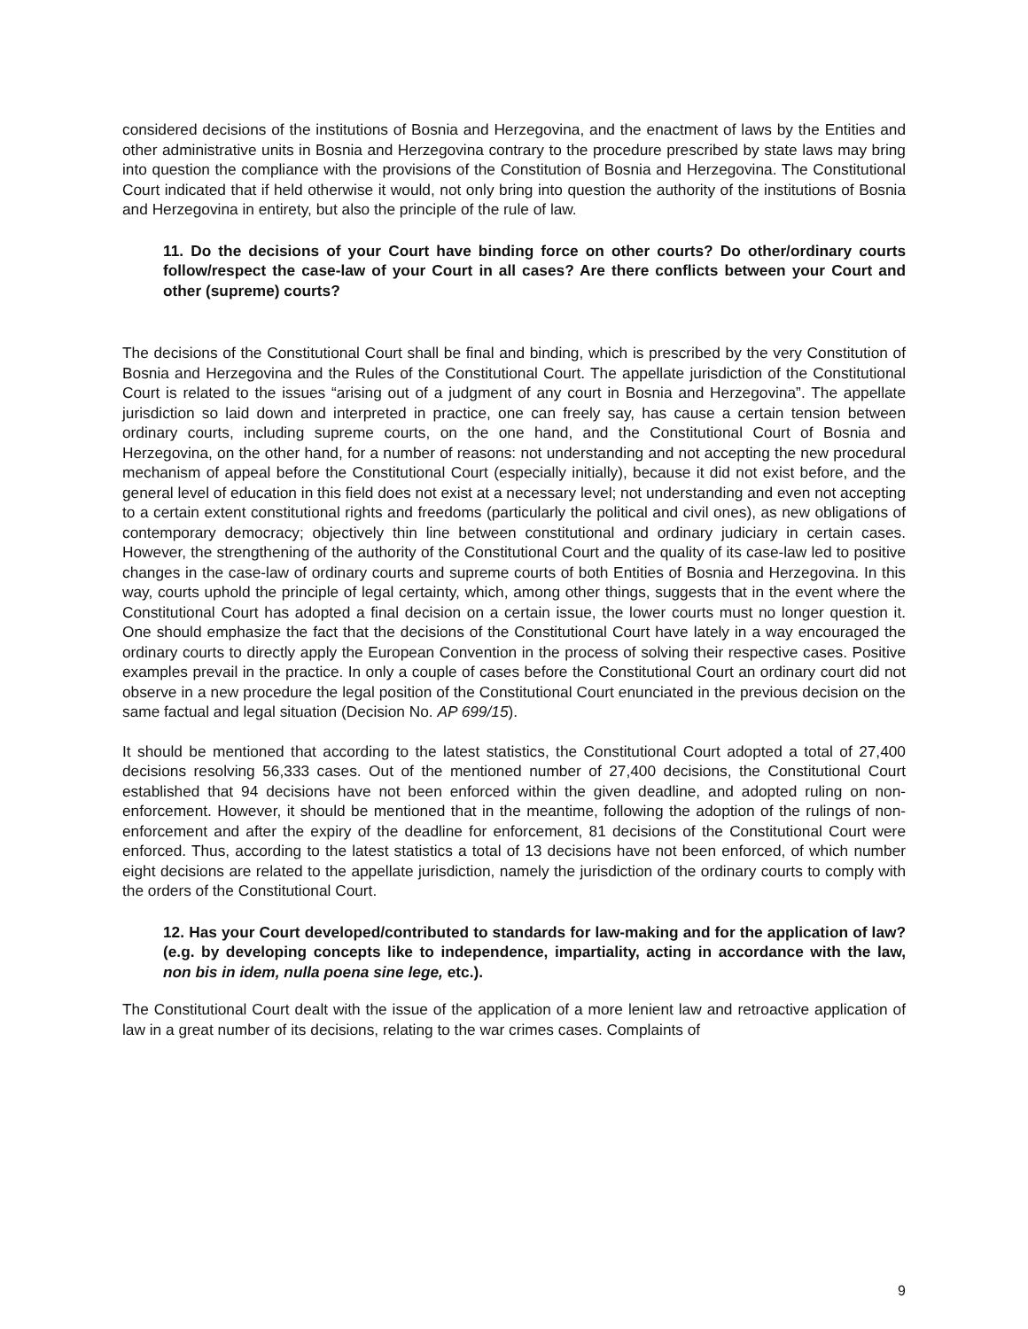considered decisions of the institutions of Bosnia and Herzegovina, and the enactment of laws by the Entities and other administrative units in Bosnia and Herzegovina contrary to the procedure prescribed by state laws may bring into question the compliance with the provisions of the Constitution of Bosnia and Herzegovina. The Constitutional Court indicated that if held otherwise it would, not only bring into question the authority of the institutions of Bosnia and Herzegovina in entirety, but also the principle of the rule of law.
11. Do the decisions of your Court have binding force on other courts? Do other/ordinary courts follow/respect the case-law of your Court in all cases? Are there conflicts between your Court and other (supreme) courts?
The decisions of the Constitutional Court shall be final and binding, which is prescribed by the very Constitution of Bosnia and Herzegovina and the Rules of the Constitutional Court. The appellate jurisdiction of the Constitutional Court is related to the issues “arising out of a judgment of any court in Bosnia and Herzegovina”. The appellate jurisdiction so laid down and interpreted in practice, one can freely say, has cause a certain tension between ordinary courts, including supreme courts, on the one hand, and the Constitutional Court of Bosnia and Herzegovina, on the other hand, for a number of reasons: not understanding and not accepting the new procedural mechanism of appeal before the Constitutional Court (especially initially), because it did not exist before, and the general level of education in this field does not exist at a necessary level; not understanding and even not accepting to a certain extent constitutional rights and freedoms (particularly the political and civil ones), as new obligations of contemporary democracy; objectively thin line between constitutional and ordinary judiciary in certain cases. However, the strengthening of the authority of the Constitutional Court and the quality of its case-law led to positive changes in the case-law of ordinary courts and supreme courts of both Entities of Bosnia and Herzegovina. In this way, courts uphold the principle of legal certainty, which, among other things, suggests that in the event where the Constitutional Court has adopted a final decision on a certain issue, the lower courts must no longer question it. One should emphasize the fact that the decisions of the Constitutional Court have lately in a way encouraged the ordinary courts to directly apply the European Convention in the process of solving their respective cases. Positive examples prevail in the practice. In only a couple of cases before the Constitutional Court an ordinary court did not observe in a new procedure the legal position of the Constitutional Court enunciated in the previous decision on the same factual and legal situation (Decision No. AP 699/15).
It should be mentioned that according to the latest statistics, the Constitutional Court adopted a total of 27,400 decisions resolving 56,333 cases. Out of the mentioned number of 27,400 decisions, the Constitutional Court established that 94 decisions have not been enforced within the given deadline, and adopted ruling on non-enforcement. However, it should be mentioned that in the meantime, following the adoption of the rulings of non-enforcement and after the expiry of the deadline for enforcement, 81 decisions of the Constitutional Court were enforced. Thus, according to the latest statistics a total of 13 decisions have not been enforced, of which number eight decisions are related to the appellate jurisdiction, namely the jurisdiction of the ordinary courts to comply with the orders of the Constitutional Court.
12. Has your Court developed/contributed to standards for law-making and for the application of law? (e.g. by developing concepts like to independence, impartiality, acting in accordance with the law, non bis in idem, nulla poena sine lege, etc.).
The Constitutional Court dealt with the issue of the application of a more lenient law and retroactive application of law in a great number of its decisions, relating to the war crimes cases. Complaints of
9